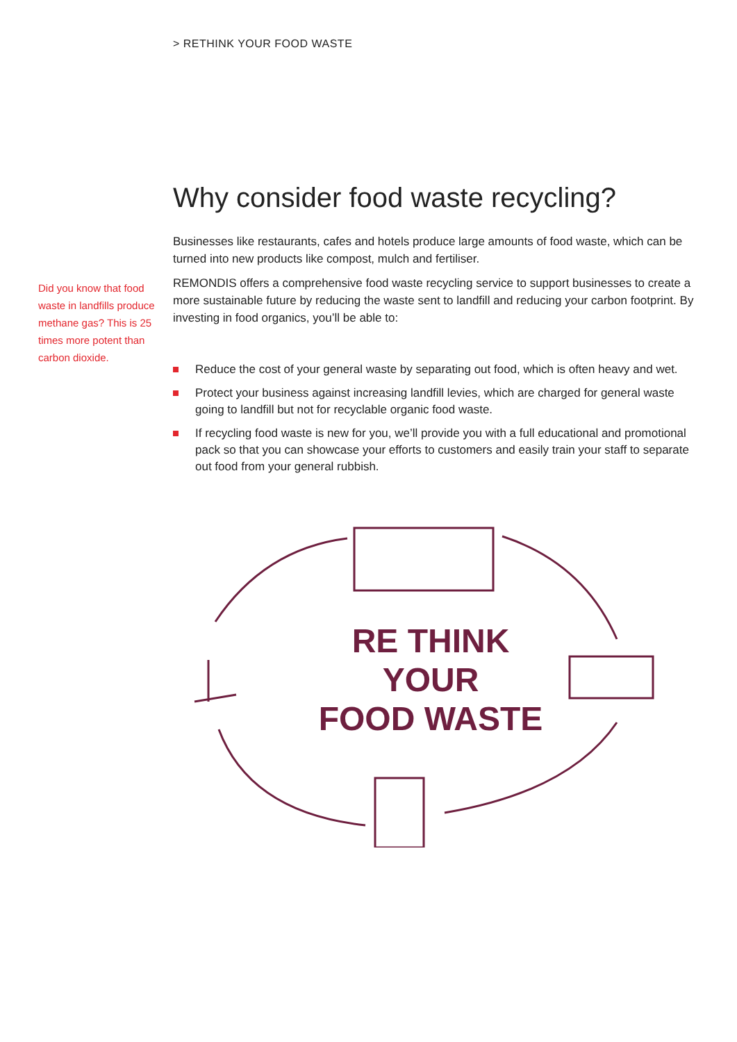> RETHINK YOUR FOOD WASTE
Did you know that food waste in landfills produce methane gas? This is 25 times more potent than carbon dioxide.
Why consider food waste recycling?
Businesses like restaurants, cafes and hotels produce large amounts of food waste, which can be turned into new products like compost, mulch and fertiliser.
REMONDIS offers a comprehensive food waste recycling service to support businesses to create a more sustainable future by reducing the waste sent to landfill and reducing your carbon footprint. By investing in food organics, you’ll be able to:
Reduce the cost of your general waste by separating out food, which is often heavy and wet.
Protect your business against increasing landfill levies, which are charged for general waste going to landfill but not for recyclable organic food waste.
If recycling food waste is new for you, we’ll provide you with a full educational and promotional pack so that you can showcase your efforts to customers and easily train your staff to separate out food from your general rubbish.
RE THINK
YOUR
FOOD WASTE